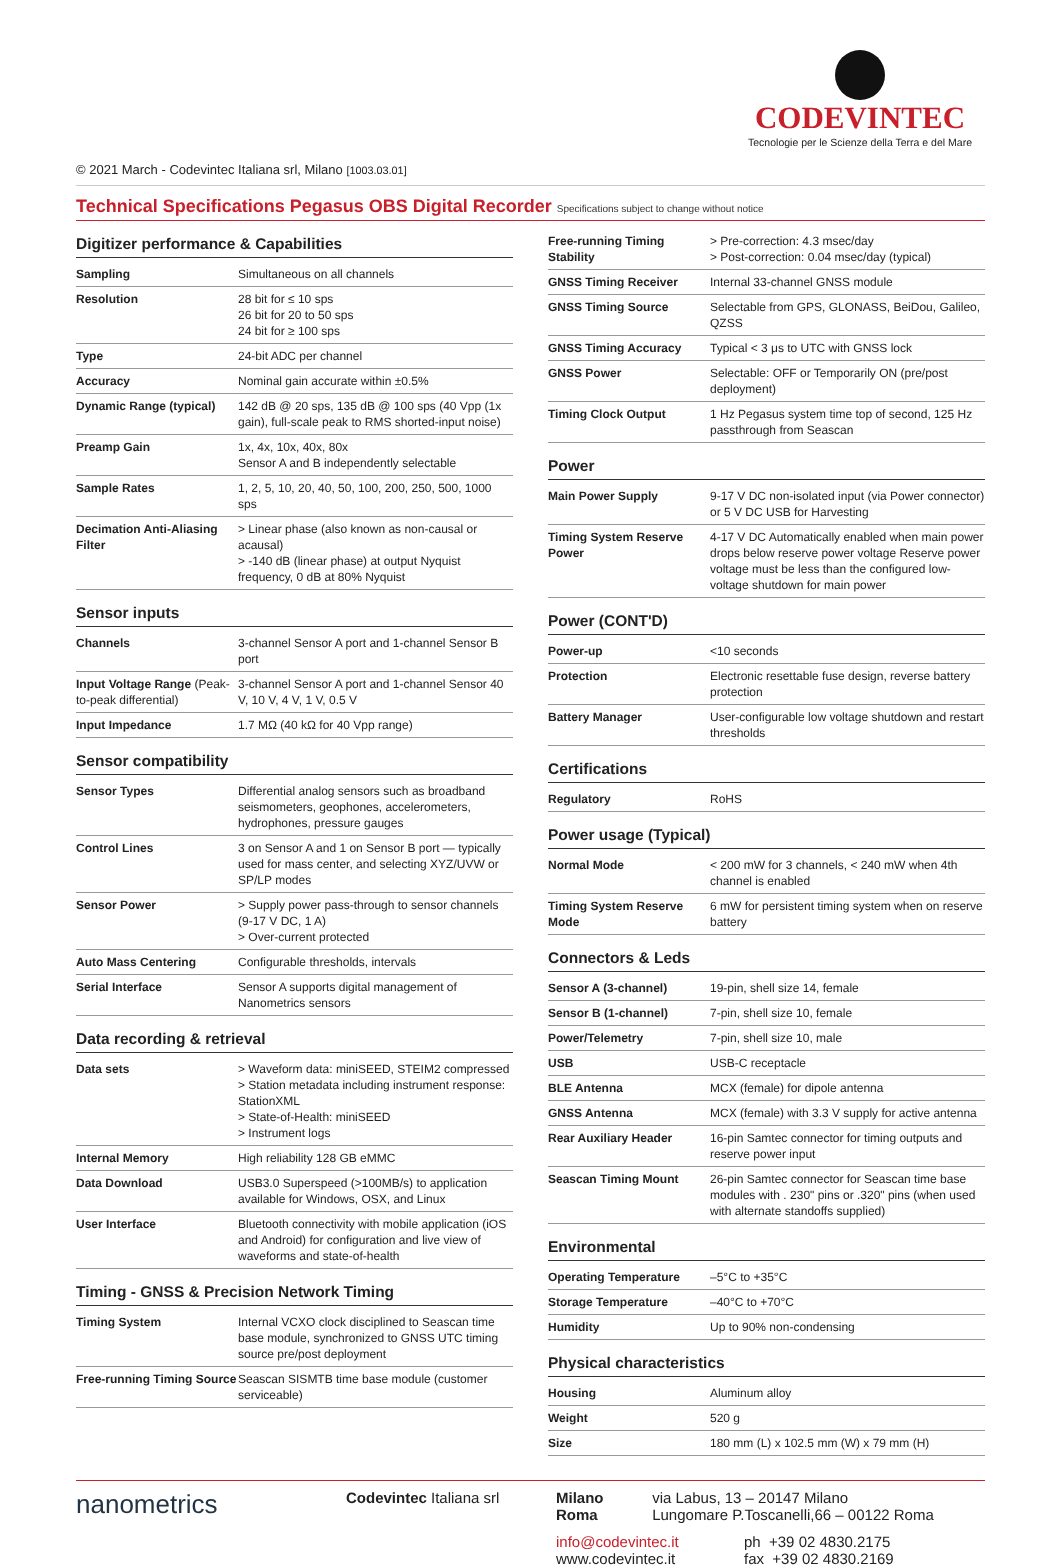CODEVINTEC
Tecnologie per le Scienze della Terra e del Mare
© 2021 March - Codevintec Italiana srl, Milano [1003.03.01]
Technical Specifications Pegasus OBS Digital Recorder Specifications subject to change without notice
Digitizer performance & Capabilities
| Sampling | Simultaneous on all channels |
| Resolution | 28 bit for ≤ 10 sps 26 bit for 20 to 50 sps 24 bit for ≥ 100 sps |
| Type | 24-bit ADC per channel |
| Accuracy | Nominal gain accurate within ±0.5% |
| Dynamic Range (typical) | 142 dB @ 20 sps, 135 dB @ 100 sps (40 Vpp (1x gain), full-scale peak to RMS shorted-input noise) |
| Preamp Gain | 1x, 4x, 10x, 40x, 80x Sensor A and B independently selectable |
| Sample Rates | 1, 2, 5, 10, 20, 40, 50, 100, 200, 250, 500, 1000 sps |
| Decimation Anti-Aliasing Filter | > Linear phase (also known as non-causal or acausal) > -140 dB (linear phase) at output Nyquist frequency, 0 dB at 80% Nyquist |
Sensor inputs
| Channels | 3-channel Sensor A port and 1-channel Sensor B port |
| Input Voltage Range (Peak-to-peak differential) | 3-channel Sensor A port and 1-channel Sensor 40 V, 10 V, 4 V, 1 V, 0.5 V |
| Input Impedance | 1.7 MΩ (40 kΩ for 40 Vpp range) |
Sensor compatibility
| Sensor Types | Differential analog sensors such as broadband seismometers, geophones, accelerometers, hydrophones, pressure gauges |
| Control Lines | 3 on Sensor A and 1 on Sensor B port — typically used for mass center, and selecting XYZ/UVW or SP/LP modes |
| Sensor Power | > Supply power pass-through to sensor channels (9-17 V DC, 1 A) > Over-current protected |
| Auto Mass Centering | Configurable thresholds, intervals |
| Serial Interface | Sensor A supports digital management of Nanometrics sensors |
Data recording & retrieval
| Data sets | > Waveform data: miniSEED, STEIM2 compressed > Station metadata including instrument response: StationXML > State-of-Health: miniSEED > Instrument logs |
| Internal Memory | High reliability 128 GB eMMC |
| Data Download | USB3.0 Superspeed (>100MB/s) to application available for Windows, OSX, and Linux |
| User Interface | Bluetooth connectivity with mobile application (iOS and Android) for configuration and live view of waveforms and state-of-health |
Timing - GNSS & Precision Network Timing
| Timing System | Internal VCXO clock disciplined to Seascan time base module, synchronized to GNSS UTC timing source pre/post deployment |
| Free-running Timing Source | Seascan SISMTB time base module (customer serviceable) |
| Free-running Timing Stability | > Pre-correction: 4.3 msec/day > Post-correction: 0.04 msec/day (typical) |
| GNSS Timing Receiver | Internal 33-channel GNSS module |
| GNSS Timing Source | Selectable from GPS, GLONASS, BeiDou, Galileo, QZSS |
| GNSS Timing Accuracy | Typical < 3 μs to UTC with GNSS lock |
| GNSS Power | Selectable: OFF or Temporarily ON (pre/post deployment) |
| Timing Clock Output | 1 Hz Pegasus system time top of second, 125 Hz passthrough from Seascan |
Power
| Main Power Supply | 9-17 V DC non-isolated input (via Power connector) or 5 V DC USB for Harvesting |
| Timing System Reserve Power | 4-17 V DC Automatically enabled when main power drops below reserve power voltage Reserve power voltage must be less than the configured low-voltage shutdown for main power |
Power (CONT'D)
| Power-up | <10 seconds |
| Protection | Electronic resettable fuse design, reverse battery protection |
| Battery Manager | User-configurable low voltage shutdown and restart thresholds |
Certifications
| Regulatory | RoHS |
Power usage (Typical)
| Normal Mode | < 200 mW for 3 channels, < 240 mW when 4th channel is enabled |
| Timing System Reserve Mode | 6 mW for persistent timing system when on reserve battery |
Connectors & Leds
| Sensor A (3-channel) | 19-pin, shell size 14, female |
| Sensor B (1-channel) | 7-pin, shell size 10, female |
| Power/Telemetry | 7-pin, shell size 10, male |
| USB | USB-C receptacle |
| BLE Antenna | MCX (female) for dipole antenna |
| GNSS Antenna | MCX (female) with 3.3 V supply for active antenna |
| Rear Auxiliary Header | 16-pin Samtec connector for timing outputs and reserve power input |
| Seascan Timing Mount | 26-pin Samtec connector for Seascan time base modules with . 230" pins or .320" pins (when used with alternate standoffs supplied) |
Environmental
| Operating Temperature | –5°C to +35°C |
| Storage Temperature | –40°C to +70°C |
| Humidity | Up to 90% non-condensing |
Physical characteristics
| Housing | Aluminum alloy |
| Weight | 520 g |
| Size | 180 mm (L) x 102.5 mm (W) x 79 mm (H) |
nanometrics
Codevintec Italiana srl Milano via Labus, 13 – 20147 Milano
Roma Lungomare P.Toscanelli,66 – 00122 Roma
info@codevintec.it
www.codevintec.it
ph +39 02 4830.2175
fax +39 02 4830.2169